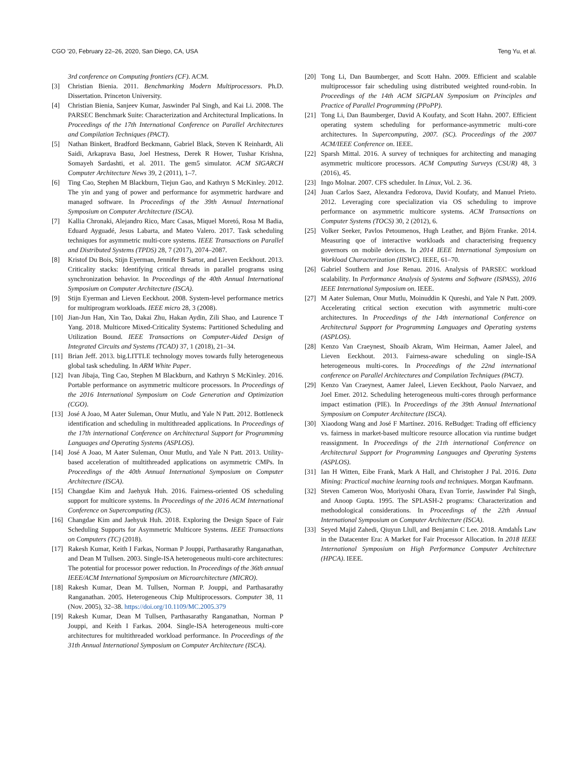CGO ’20, February 22–26, 2020, San Diego, CA, USA Teng Yu, et al.
3rd conference on Computing frontiers (CF). ACM.
[3] Christian Bienia. 2011. Benchmarking Modern Multiprocessors. Ph.D. Dissertation. Princeton University.
[4] Christian Bienia, Sanjeev Kumar, Jaswinder Pal Singh, and Kai Li. 2008. The PARSEC Benchmark Suite: Characterization and Architectural Implications. In Proceedings of the 17th International Conference on Parallel Architectures and Compilation Techniques (PACT).
[5] Nathan Binkert, Bradford Beckmann, Gabriel Black, Steven K Reinhardt, Ali Saidi, Arkaprava Basu, Joel Hestness, Derek R Hower, Tushar Krishna, Somayeh Sardashti, et al. 2011. The gem5 simulator. ACM SIGARCH Computer Architecture News 39, 2 (2011), 1–7.
[6] Ting Cao, Stephen M Blackburn, Tiejun Gao, and Kathryn S McKinley. 2012. The yin and yang of power and performance for asymmetric hardware and managed software. In Proceedings of the 39th Annual International Symposium on Computer Architecture (ISCA).
[7] Kallia Chronaki, Alejandro Rico, Marc Casas, Miquel Moretó, Rosa M Badia, Eduard Ayguadé, Jesus Labarta, and Mateo Valero. 2017. Task scheduling techniques for asymmetric multi-core systems. IEEE Transactions on Parallel and Distributed Systems (TPDS) 28, 7 (2017), 2074–2087.
[8] Kristof Du Bois, Stijn Eyerman, Jennifer B Sartor, and Lieven Eeckhout. 2013. Criticality stacks: Identifying critical threads in parallel programs using synchronization behavior. In Proceedings of the 40th Annual International Symposium on Computer Architecture (ISCA).
[9] Stijn Eyerman and Lieven Eeckhout. 2008. System-level performance metrics for multiprogram workloads. IEEE micro 28, 3 (2008).
[10]
Jian-Jun Han, Xin Tao, Dakai Zhu, Hakan Aydin, Zili Shao, and Laurence T Yang. 2018. Multicore Mixed-Criticality Systems: Partitioned Scheduling and Utilization Bound. IEEE Transactions on Computer-Aided Design of Integrated Circuits and Systems (TCAD) 37, 1 (2018), 21–34.
[11]
Brian Jeff. 2013. big.LITTLE technology moves towards fully heterogeneous global task scheduling. In ARM White Paper.
[12]
Ivan Jibaja, Ting Cao, Stephen M Blackburn, and Kathryn S McKinley. 2016. Portable performance on asymmetric multicore processors. In Proceedings of the 2016 International Symposium on Code Generation and Optimization (CGO).
[13]
José A Joao, M Aater Suleman, Onur Mutlu, and Yale N Patt. 2012. Bottleneck identification and scheduling in multithreaded applications. In Proceedings of the 17th international Conference on Architectural Support for Programming Languages and Operating Systems (ASPLOS).
[14]
José A Joao, M Aater Suleman, Onur Mutlu, and Yale N Patt. 2013. Utility-based acceleration of multithreaded applications on asymmetric CMPs. In Proceedings of the 40th Annual International Symposium on Computer Architecture (ISCA).
[15]
Changdae Kim and Jaehyuk Huh. 2016. Fairness-oriented OS scheduling support for multicore systems. In Proceedings of the 2016 ACM International Conference on Supercomputing (ICS).
[16]
Changdae Kim and Jaehyuk Huh. 2018. Exploring the Design Space of Fair Scheduling Supports for Asymmetric Multicore Systems. IEEE Transactions on Computers (TC) (2018).
[17]
Rakesh Kumar, Keith I Farkas, Norman P Jouppi, Parthasarathy Ranganathan, and Dean M Tullsen. 2003. Single-ISA heterogeneous multi-core architectures: The potential for processor power reduction. In Proceedings of the 36th annual IEEE/ACM International Symposium on Microarchitecture (MICRO).
[18]
Rakesh Kumar, Dean M. Tullsen, Norman P. Jouppi, and Parthasarathy Ranganathan. 2005. Heterogeneous Chip Multiprocessors. Computer 38, 11 (Nov. 2005), 32–38. https://doi.org/10.1109/MC.2005.379
[19]
Rakesh Kumar, Dean M Tullsen, Parthasarathy Ranganathan, Norman P Jouppi, and Keith I Farkas. 2004. Single-ISA heterogeneous multi-core architectures for multithreaded workload performance. In Proceedings of the 31th Annual International Symposium on Computer Architecture (ISCA).
[20]
Tong Li, Dan Baumberger, and Scott Hahn. 2009. Efficient and scalable multiprocessor fair scheduling using distributed weighted round-robin. In Proceedings of the 14th ACM SIGPLAN Symposium on Principles and Practice of Parallel Programming (PPoPP).
[21]
Tong Li, Dan Baumberger, David A Koufaty, and Scott Hahn. 2007. Efficient operating system scheduling for performance-asymmetric multi-core architectures. In Supercomputing, 2007. (SC). Proceedings of the 2007 ACM/IEEE Conference on. IEEE.
[22]
Sparsh Mittal. 2016. A survey of techniques for architecting and managing asymmetric multicore processors. ACM Computing Surveys (CSUR) 48, 3 (2016), 45.
[23]
Ingo Molnar. 2007. CFS scheduler. In Linux, Vol. 2. 36.
[24]
Juan Carlos Saez, Alexandra Fedorova, David Koufaty, and Manuel Prieto. 2012. Leveraging core specialization via OS scheduling to improve performance on asymmetric multicore systems. ACM Transactions on Computer Systems (TOCS) 30, 2 (2012), 6.
[25]
Volker Seeker, Pavlos Petoumenos, Hugh Leather, and Björn Franke. 2014. Measuring qoe of interactive workloads and characterising frequency governors on mobile devices. In 2014 IEEE International Symposium on Workload Characterization (IISWC). IEEE, 61–70.
[26]
Gabriel Southern and Jose Renau. 2016. Analysis of PARSEC workload scalability. In Performance Analysis of Systems and Software (ISPASS), 2016 IEEE International Symposium on. IEEE.
[27]
M Aater Suleman, Onur Mutlu, Moinuddin K Qureshi, and Yale N Patt. 2009. Accelerating critical section execution with asymmetric multi-core architectures. In Proceedings of the 14th international Conference on Architectural Support for Programming Languages and Operating systems (ASPLOS).
[28]
Kenzo Van Craeynest, Shoaib Akram, Wim Heirman, Aamer Jaleel, and Lieven Eeckhout. 2013. Fairness-aware scheduling on single-ISA heterogeneous multi-cores. In Proceedings of the 22nd international conference on Parallel Architectures and Compilation Techniques (PACT).
[29]
Kenzo Van Craeynest, Aamer Jaleel, Lieven Eeckhout, Paolo Narvaez, and Joel Emer. 2012. Scheduling heterogeneous multi-cores through performance impact estimation (PIE). In Proceedings of the 39th Annual International Symposium on Computer Architecture (ISCA).
[30]
Xiaodong Wang and José F Martínez. 2016. ReBudget: Trading off efficiency vs. fairness in market-based multicore resource allocation via runtime budget reassignment. In Proceedings of the 21th international Conference on Architectural Support for Programming Languages and Operating Systems (ASPLOS).
[31]
Ian H Witten, Eibe Frank, Mark A Hall, and Christopher J Pal. 2016. Data Mining: Practical machine learning tools and techniques. Morgan Kaufmann.
[32]
Steven Cameron Woo, Moriyoshi Ohara, Evan Torrie, Jaswinder Pal Singh, and Anoop Gupta. 1995. The SPLASH-2 programs: Characterization and methodological considerations. In Proceedings of the 22th Annual International Symposium on Computer Architecture (ISCA).
[33]
Seyed Majid Zahedi, Qiuyun Llull, and Benjamin C Lee. 2018. Amdahĺs Law in the Datacenter Era: A Market for Fair Processor Allocation. In 2018 IEEE International Symposium on High Performance Computer Architecture (HPCA). IEEE.